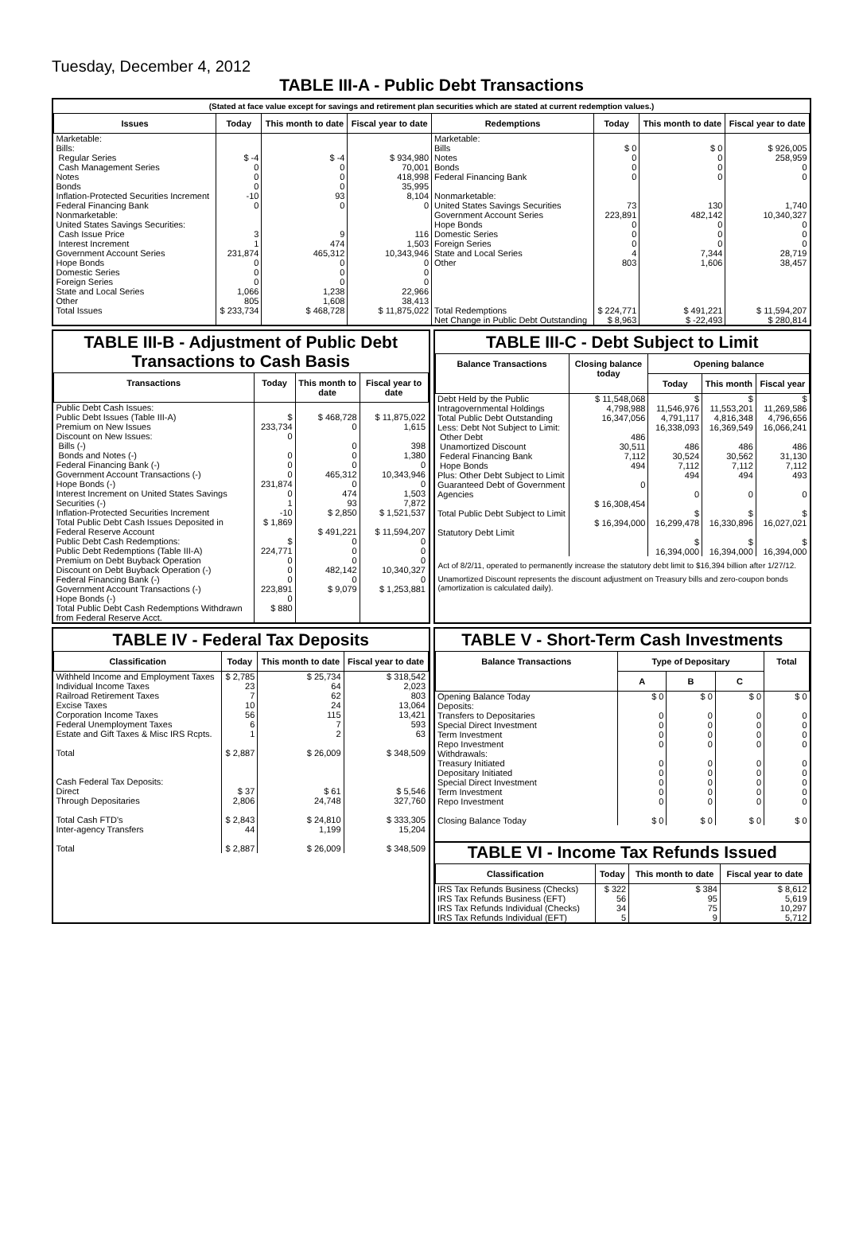Tuesday, December 4, 2012
TABLE III-A - Public Debt Transactions
(Stated at face value except for savings and retirement plan securities which are stated at current redemption values.)
| Issues | Today | This month to date | Fiscal year to date | Redemptions | Today | This month to date | Fiscal year to date |
| --- | --- | --- | --- | --- | --- | --- | --- |
| Marketable: Bills: Regular Series Cash Management Series Notes Bonds Inflation-Protected Securities Increment Federal Financing Bank Nonmarketable: United States Savings Securities: Cash Issue Price Interest Increment Government Account Series Hope Bonds Domestic Series Foreign Series State and Local Series Other | $ -4 0 0 0 -10 0 3 1 231,874 0 0 0 1,066 805 | $ -4 0 0 0 93 0 9 474 465,312 0 0 0 1,238 1,608 | $ 934,980 70,001 418,998 35,995 8,104 0 116 1,503 10,343,946 0 0 0 22,966 38,413 | Marketable: Bills Notes Bonds Federal Financing Bank Nonmarketable: United States Savings Securities Government Account Series Hope Bonds Domestic Series Foreign Series State and Local Series Other | $ 0 0 0 0 73 223,891 0 0 0 4 803 | $ 0 0 0 0 130 482,142 0 0 0 7,344 1,606 | $ 926,005 258,959 0 0 1,740 10,340,327 0 0 0 28,719 38,457 |
| Total Issues | $ 233,734 | $ 468,728 | $ 11,875,022 | Total Redemptions | $ 224,771 | $ 491,221 | $ 11,594,207 |
| | | | | Net Change in Public Debt Outstanding | $ 8,963 | $ -22,493 | $ 280,814 |
TABLE III-B - Adjustment of Public Debt Transactions to Cash Basis
| Transactions | Today | This month to date | Fiscal year to date |
| --- | --- | --- | --- |
| Public Debt Cash Issues: Public Debt Issues (Table III-A) Premium on New Issues Discount on New Issues: Bills (-) Bonds and Notes (-) Federal Financing Bank (-) Government Account Transactions (-) Hope Bonds (-) Interest Increment on United States Savings Securities (-) Inflation-Protected Securities Increment Total Public Debt Cash Issues Deposited in Federal Reserve Account Public Debt Cash Redemptions: Public Debt Redemptions (Table III-A) Premium on Debt Buyback Operation Discount on Debt Buyback Operation (-) Federal Financing Bank (-) Government Account Transactions (-) Hope Bonds (-) Total Public Debt Cash Redemptions Withdrawn from Federal Reserve Acct. | $ 233,734 0 0 0 0 231,874 0 1 -10 $ 1,869 $ 224,771 0 0 0 223,891 0 $ 880 | $ 468,728 0 0 0 0 465,312 0 474 93 $ 2,850 $ 491,221 0 0 0 482,142 0 $ 9,079 | $ 11,875,022 1,615 398 1,380 0 10,343,946 0 1,503 7,872 $ 1,521,537 $ 11,594,207 0 0 0 10,340,327 0 $ 1,253,881 |
TABLE III-C - Debt Subject to Limit
| Balance Transactions | Closing balance today | Opening balance | | |
| --- | --- | --- | --- | --- |
| | | Today | This month | Fiscal year |
| Debt Held by the Public Intragovernmental Holdings Total Public Debt Outstanding Less: Debt Not Subject to Limit: Other Debt Unamortized Discount Federal Financing Bank Hope Bonds Plus: Other Debt Subject to Limit Guaranteed Debt of Government Agencies Total Public Debt Subject to Limit Statutory Debt Limit | $ 11,548,068 4,798,988 16,347,056 486 30,511 7,112 494 0 $ 16,308,454 $ 16,394,000 | $ 11,546,976 4,791,117 16,338,093 486 30,524 7,112 494 0 $ 16,299,478 $ 16,394,000 | $ 11,553,201 4,816,348 16,369,549 486 30,562 7,112 494 0 $ 16,330,896 $ 16,394,000 | $ 11,269,586 4,796,656 16,066,241 486 31,130 7,112 493 0 $ 16,027,021 $ 16,394,000 |
Act of 8/2/11, operated to permanently increase the statutory debt limit to $16,394 billion after 1/27/12.
Unamortized Discount represents the discount adjustment on Treasury bills and zero-coupon bonds (amortization is calculated daily).
TABLE IV - Federal Tax Deposits
| Classification | Today | This month to date | Fiscal year to date |
| --- | --- | --- | --- |
| Withheld Income and Employment Taxes Individual Income Taxes Railroad Retirement Taxes Excise Taxes Corporation Income Taxes Federal Unemployment Taxes Estate and Gift Taxes & Misc IRS Rcpts. Total Cash Federal Tax Deposits: Direct Through Depositaries Total Cash FTD's Inter-agency Transfers Total | $ 2,785 23 7 10 56 6 1 $ 2,887 $ 37 2,806 $ 2,843 44 $ 2,887 | $ 25,734 64 62 24 115 7 2 $ 26,009 $ 61 24,748 $ 24,810 1,199 $ 26,009 | $ 318,542 2,023 803 13,064 13,421 593 63 $ 348,509 $ 5,546 327,760 $ 333,305 15,204 $ 348,509 |
TABLE V - Short-Term Cash Investments
| Balance Transactions | Type of Depositary | | | Total |
| --- | --- | --- | --- | --- |
| | A | B | C | |
| Opening Balance Today Deposits: Transfers to Depositaries Special Direct Investment Term Investment Repo Investment Withdrawals: Treasury Initiated Depositary Initiated Special Direct Investment Term Investment Repo Investment Closing Balance Today | $ 0 0 0 0 0 0 0 0 0 0 $ 0 | $ 0 0 0 0 0 0 0 0 0 0 $ 0 | $ 0 0 0 0 0 0 0 0 0 0 $ 0 | $ 0 0 0 0 0 0 0 0 0 0 $ 0 |
TABLE VI - Income Tax Refunds Issued
| Classification | Today | This month to date | Fiscal year to date |
| --- | --- | --- | --- |
| IRS Tax Refunds Business (Checks) IRS Tax Refunds Business (EFT) IRS Tax Refunds Individual (Checks) IRS Tax Refunds Individual (EFT) | $ 322 56 34 5 | $ 384 95 75 9 | $ 8,612 5,619 10,297 5,712 |